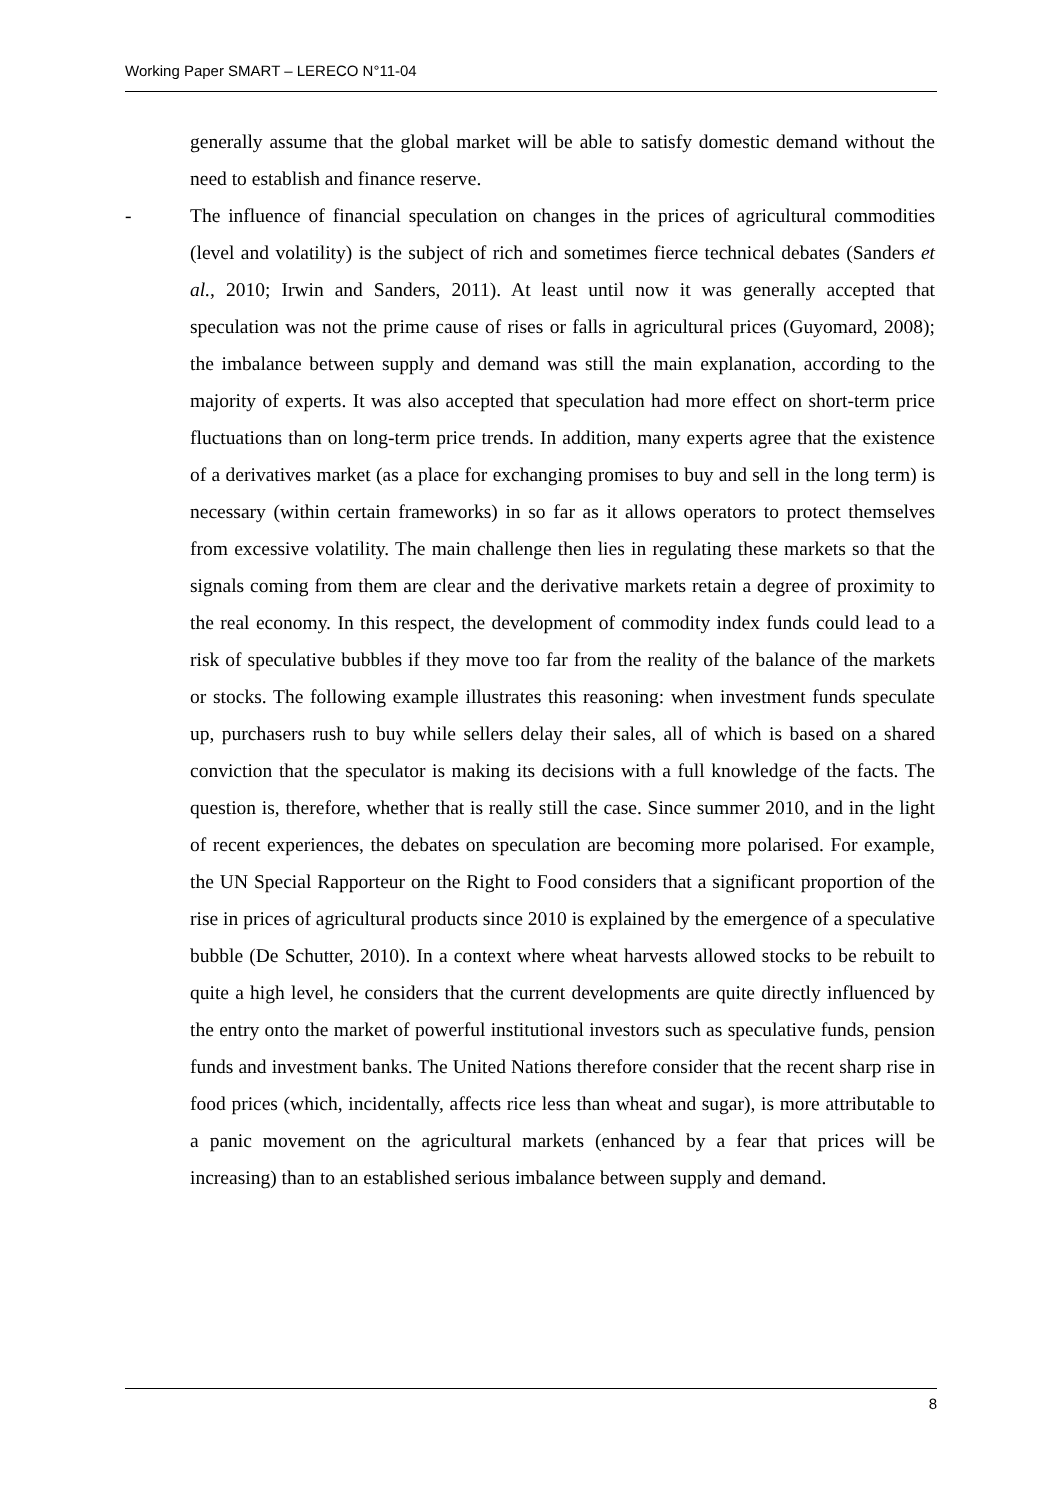Working Paper SMART – LERECO N°11-04
generally assume that the global market will be able to satisfy domestic demand without the need to establish and finance reserve.
- The influence of financial speculation on changes in the prices of agricultural commodities (level and volatility) is the subject of rich and sometimes fierce technical debates (Sanders et al., 2010; Irwin and Sanders, 2011). At least until now it was generally accepted that speculation was not the prime cause of rises or falls in agricultural prices (Guyomard, 2008); the imbalance between supply and demand was still the main explanation, according to the majority of experts. It was also accepted that speculation had more effect on short-term price fluctuations than on long-term price trends. In addition, many experts agree that the existence of a derivatives market (as a place for exchanging promises to buy and sell in the long term) is necessary (within certain frameworks) in so far as it allows operators to protect themselves from excessive volatility. The main challenge then lies in regulating these markets so that the signals coming from them are clear and the derivative markets retain a degree of proximity to the real economy. In this respect, the development of commodity index funds could lead to a risk of speculative bubbles if they move too far from the reality of the balance of the markets or stocks. The following example illustrates this reasoning: when investment funds speculate up, purchasers rush to buy while sellers delay their sales, all of which is based on a shared conviction that the speculator is making its decisions with a full knowledge of the facts. The question is, therefore, whether that is really still the case. Since summer 2010, and in the light of recent experiences, the debates on speculation are becoming more polarised. For example, the UN Special Rapporteur on the Right to Food considers that a significant proportion of the rise in prices of agricultural products since 2010 is explained by the emergence of a speculative bubble (De Schutter, 2010). In a context where wheat harvests allowed stocks to be rebuilt to quite a high level, he considers that the current developments are quite directly influenced by the entry onto the market of powerful institutional investors such as speculative funds, pension funds and investment banks. The United Nations therefore consider that the recent sharp rise in food prices (which, incidentally, affects rice less than wheat and sugar), is more attributable to a panic movement on the agricultural markets (enhanced by a fear that prices will be increasing) than to an established serious imbalance between supply and demand.
8